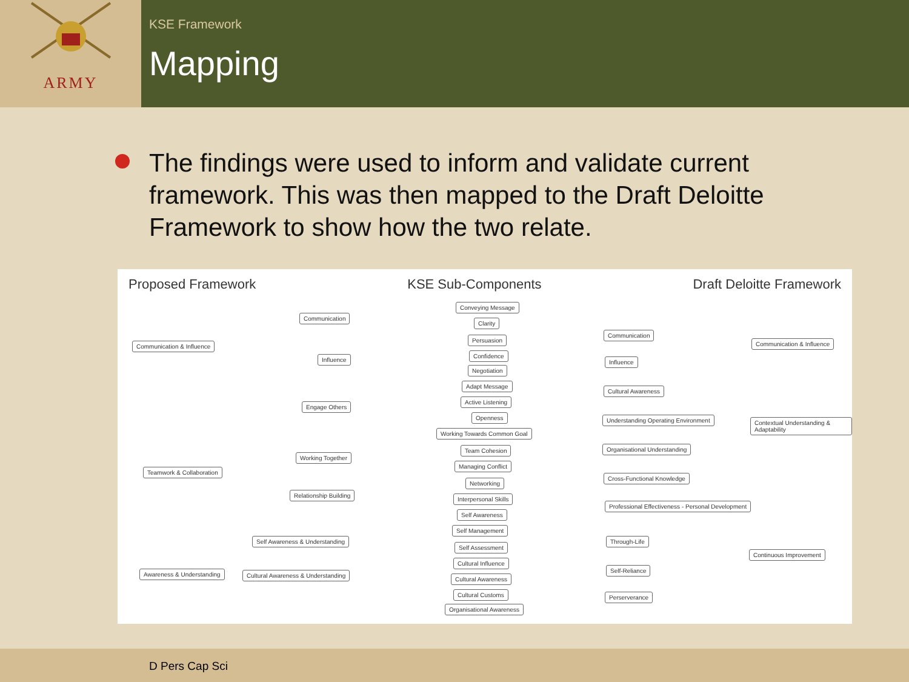ARMY
KSE Framework
Mapping
The findings were used to inform and validate current framework. This was then mapped to the Draft Deloitte Framework to show how the two relate.
Proposed Framework KSE Sub-Components Draft Deloitte Framework
Communication & Influence
Teamwork & Collaboration
Awareness & Understanding
Communication
Influence
Engage Others
Working Together
Relationship Building
Self Awareness & Understanding
Cultural Awareness & Understanding
Conveying Message
Clarity
Persuasion
Confidence
Negotiation
Adapt Message
Active Listening
Openness
Working Towards Common Goal
Team Cohesion
Managing Conflict
Networking
Interpersonal Skills
Self Awareness
Self Management
Self Assessment
Cultural Influence
Cultural Awareness
Cultural Customs
Organisational Awareness
Communication
Influence
Cultural Awareness
Understanding Operating Environment
Organisational Understanding
Cross-Functional Knowledge
Professional Effectiveness - Personal Development
Through-Life
Self-Reliance
Perserverance
Communication & Influence
Contextual Understanding & Adaptability
Continuous Improvement
D Pers Cap Sci